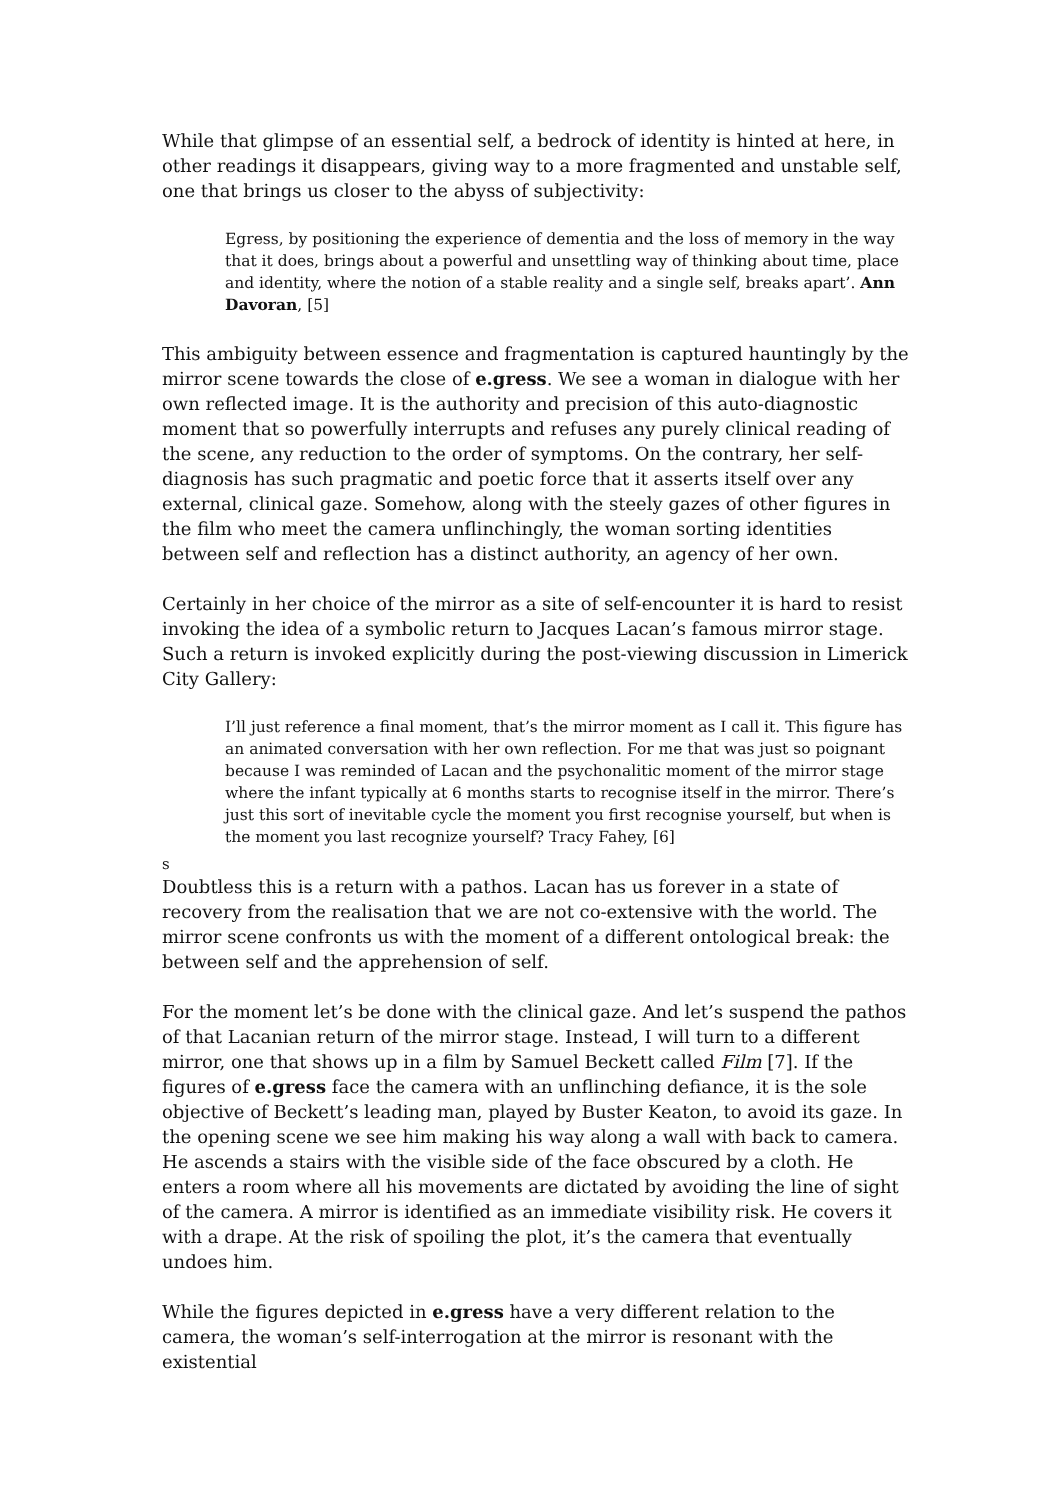While that glimpse of an essential self, a bedrock of identity is hinted at here, in other readings it disappears, giving way to a more fragmented and unstable self, one that brings us closer to the abyss of subjectivity:
Egress, by positioning the experience of dementia and the loss of memory in the way that it does, brings about a powerful and unsettling way of thinking about time, place and identity, where the notion of a stable reality and a single self, breaks apart’. Ann Davoran, [5]
This ambiguity between essence and fragmentation is captured hauntingly by the mirror scene towards the close of e.gress. We see a woman in dialogue with her own reflected image. It is the authority and precision of this auto-diagnostic moment that so powerfully interrupts and refuses any purely clinical reading of the scene, any reduction to the order of symptoms. On the contrary, her self-diagnosis has such pragmatic and poetic force that it asserts itself over any external, clinical gaze. Somehow, along with the steely gazes of other figures in the film who meet the camera unflinchingly, the woman sorting identities between self and reflection has a distinct authority, an agency of her own.
Certainly in her choice of the mirror as a site of self-encounter it is hard to resist invoking the idea of a symbolic return to Jacques Lacan’s famous mirror stage. Such a return is invoked explicitly during the post-viewing discussion in Limerick City Gallery:
I’ll just reference a final moment, that’s the mirror moment as I call it. This figure has an animated conversation with her own reflection. For me that was just so poignant because I was reminded of Lacan and the psychonalitic moment of the mirror stage where the infant typically at 6 months starts to recognise itself in the mirror. There’s just this sort of inevitable cycle the moment you first recognise yourself, but when is the moment you last recognize yourself? Tracy Fahey, [6]
s
Doubtless this is a return with a pathos. Lacan has us forever in a state of recovery from the realisation that we are not co-extensive with the world. The mirror scene confronts us with the moment of a different ontological break: the between self and the apprehension of self.
For the moment let’s be done with the clinical gaze. And let’s suspend the pathos of that Lacanian return of the mirror stage. Instead, I will turn to a different mirror, one that shows up in a film by Samuel Beckett called Film [7]. If the figures of e.gress face the camera with an unflinching defiance, it is the sole objective of Beckett’s leading man, played by Buster Keaton, to avoid its gaze. In the opening scene we see him making his way along a wall with back to camera. He ascends a stairs with the visible side of the face obscured by a cloth. He enters a room where all his movements are dictated by avoiding the line of sight of the camera. A mirror is identified as an immediate visibility risk. He covers it with a drape. At the risk of spoiling the plot, it’s the camera that eventually undoes him.
While the figures depicted in e.gress have a very different relation to the camera, the woman’s self-interrogation at the mirror is resonant with the existential